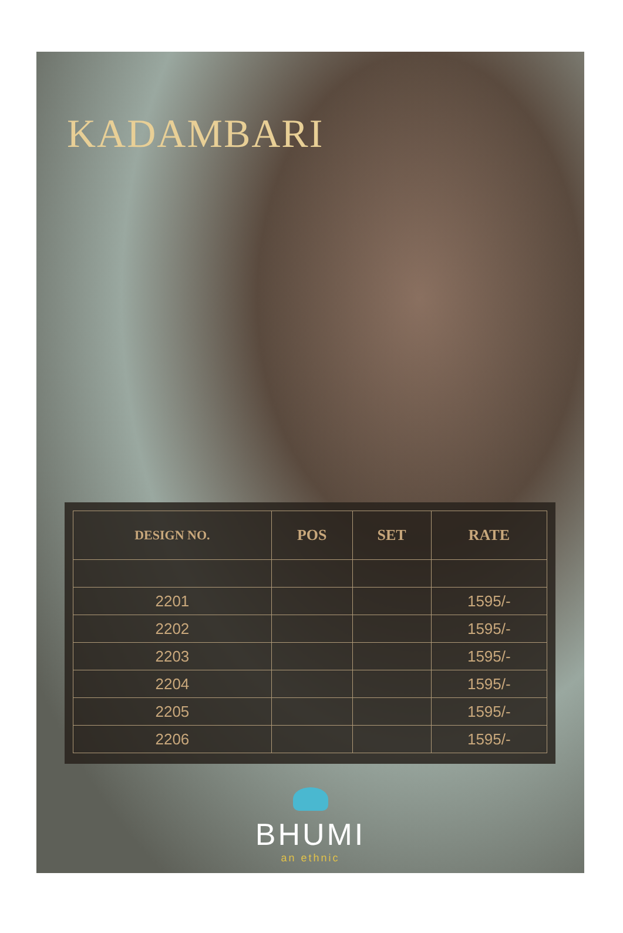KADAMBARI
| DESIGN NO. | POS | SET | RATE |
| --- | --- | --- | --- |
| 2201 | | | 1595/- |
| 2202 | | | 1595/- |
| 2203 | | | 1595/- |
| 2204 | | | 1595/- |
| 2205 | | | 1595/- |
| 2206 | | | 1595/- |
BHUMI
an ethnic